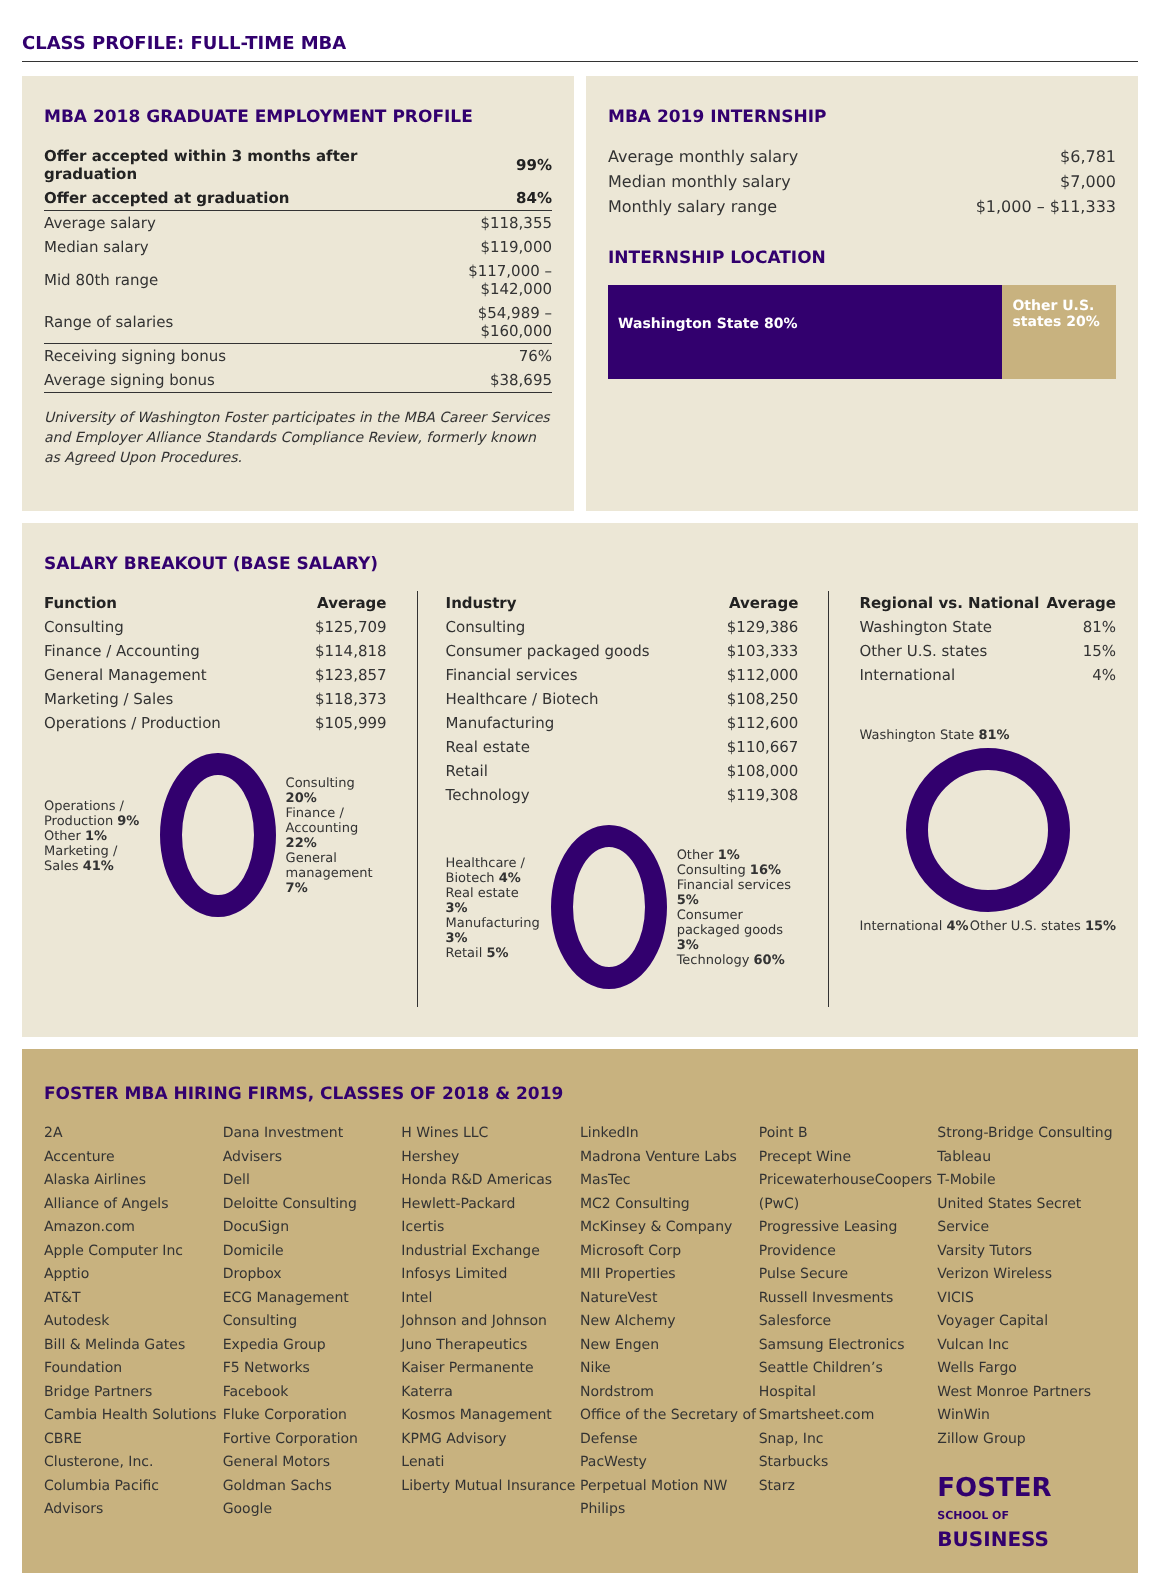CLASS PROFILE: FULL-TIME MBA
MBA 2018 GRADUATE EMPLOYMENT PROFILE
| Offer accepted within 3 months after graduation | 99% |
| --- | --- |
| Offer accepted at graduation | 84% |
| Average salary | $118,355 |
| Median salary | $119,000 |
| Mid 80th range | $117,000 – $142,000 |
| Range of salaries | $54,989 – $160,000 |
| Receiving signing bonus | 76% |
| Average signing bonus | $38,695 |
University of Washington Foster participates in the MBA Career Services and Employer Alliance Standards Compliance Review, formerly known as Agreed Upon Procedures.
MBA 2019 INTERNSHIP
| Average monthly salary | $6,781 |
| Median monthly salary | $7,000 |
| Monthly salary range | $1,000 – $11,333 |
INTERNSHIP LOCATION
Washington State 80%
Other U.S. states 20%
SALARY BREAKOUT (BASE SALARY)
| Function | Average |
| --- | --- |
| Consulting | $125,709 |
| Finance / Accounting | $114,818 |
| General Management | $123,857 |
| Marketing / Sales | $118,373 |
| Operations / Production | $105,999 |
Operations / Production 9%
Other 1%
Marketing / Sales 41%
Consulting 20%
Finance / Accounting 22%
General management 7%
| Industry | Average |
| --- | --- |
| Consulting | $129,386 |
| Consumer packaged goods | $103,333 |
| Financial services | $112,000 |
| Healthcare / Biotech | $108,250 |
| Manufacturing | $112,600 |
| Real estate | $110,667 |
| Retail | $108,000 |
| Technology | $119,308 |
Healthcare / Biotech 4%
Real estate 3%
Manufacturing 3%
Retail 5%
Other 1%
Consulting 16%
Financial services 5%
Consumer packaged goods 3%
Technology 60%
| Regional vs. National | Average |
| --- | --- |
| Washington State | 81% |
| Other U.S. states | 15% |
| International | 4% |
Washington State 81%
International 4% Other U.S. states 15%
FOSTER MBA HIRING FIRMS, CLASSES OF 2018 & 2019
2A
Accenture
Alaska Airlines
Alliance of Angels
Amazon.com
Apple Computer Inc
Apptio
AT&T
Autodesk
Bill & Melinda Gates Foundation
Bridge Partners
Cambia Health Solutions
CBRE
Clusterone, Inc.
Columbia Pacific Advisors
Dana Investment Advisers
Dell
Deloitte Consulting
DocuSign
Domicile
Dropbox
ECG Management Consulting
Expedia Group
F5 Networks
Facebook
Fluke Corporation
Fortive Corporation
General Motors
Goldman Sachs
Google
H Wines LLC
Hershey
Honda R&D Americas
Hewlett-Packard
Icertis
Industrial Exchange
Infosys Limited
Intel
Johnson and Johnson
Juno Therapeutics
Kaiser Permanente
Katerra
Kosmos Management
KPMG Advisory
Lenati
Liberty Mutual Insurance
LinkedIn
Madrona Venture Labs
MasTec
MC2 Consulting
McKinsey & Company
Microsoft Corp
MII Properties
NatureVest
New Alchemy
New Engen
Nike
Nordstrom
Office of the Secretary of Defense
PacWesty
Perpetual Motion NW
Philips
Point B
Precept Wine
PricewaterhouseCoopers (PwC)
Progressive Leasing
Providence
Pulse Secure
Russell Invesments
Salesforce
Samsung Electronics
Seattle Children’s Hospital
Smartsheet.com
Snap, Inc
Starbucks
Starz
Strong-Bridge Consulting
Tableau
T-Mobile
United States Secret Service
Varsity Tutors
Verizon Wireless
VICIS
Voyager Capital
Vulcan Inc
Wells Fargo
West Monroe Partners
WinWin
Zillow Group
FOSTER
SCHOOL OF BUSINESS